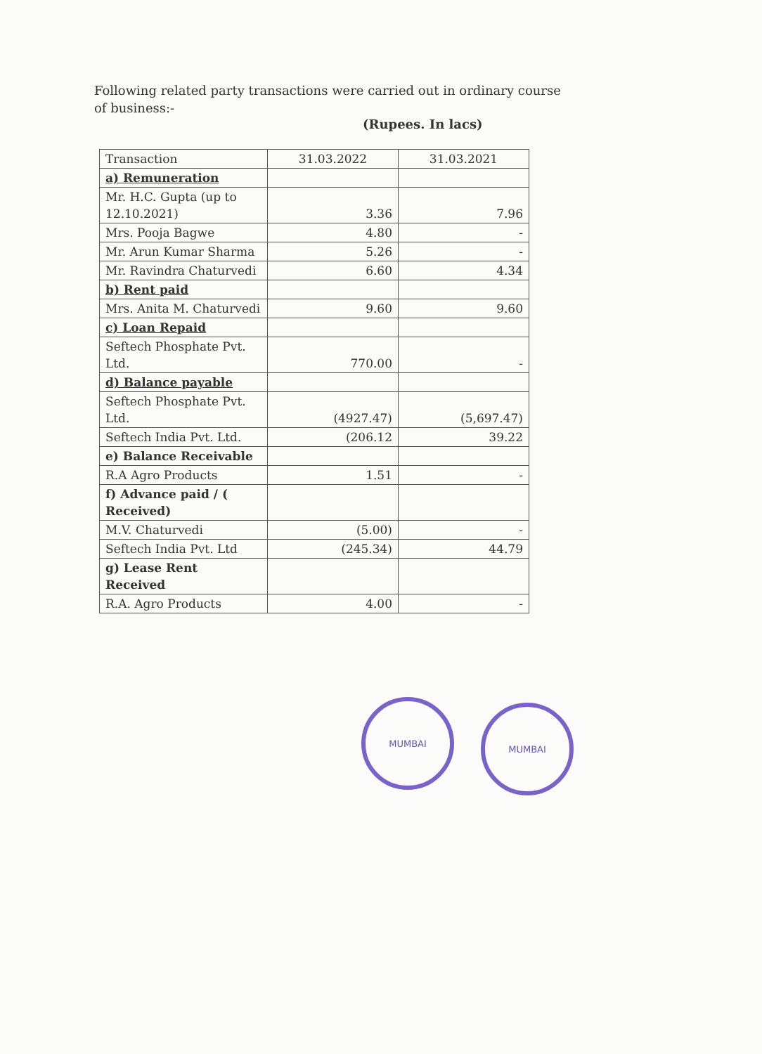Following related party transactions were carried out in ordinary course of business:-
(Rupees. In lacs)
| Transaction | 31.03.2022 | 31.03.2021 |
| --- | --- | --- |
| a) Remuneration | | |
| Mr. H.C. Gupta (up to 12.10.2021) | 3.36 | 7.96 |
| Mrs. Pooja Bagwe | 4.80 | - |
| Mr. Arun Kumar Sharma | 5.26 | - |
| Mr. Ravindra Chaturvedi | 6.60 | 4.34 |
| b) Rent paid | | |
| Mrs. Anita M. Chaturvedi | 9.60 | 9.60 |
| c) Loan Repaid | | |
| Seftech Phosphate Pvt. Ltd. | 770.00 | - |
| d) Balance payable | | |
| Seftech Phosphate Pvt. Ltd. | (4927.47) | (5,697.47) |
| Seftech India Pvt. Ltd. | (206.12 | 39.22 |
| e) Balance Receivable | | |
| R.A Agro Products | 1.51 | - |
| f) Advance paid / ( Received) | | |
| M.V. Chaturvedi | (5.00) | - |
| Seftech India Pvt. Ltd | (245.34) | 44.79 |
| g) Lease Rent Received | | |
| R.A. Agro Products | 4.00 | - |
MUMBAI
MUMBAI